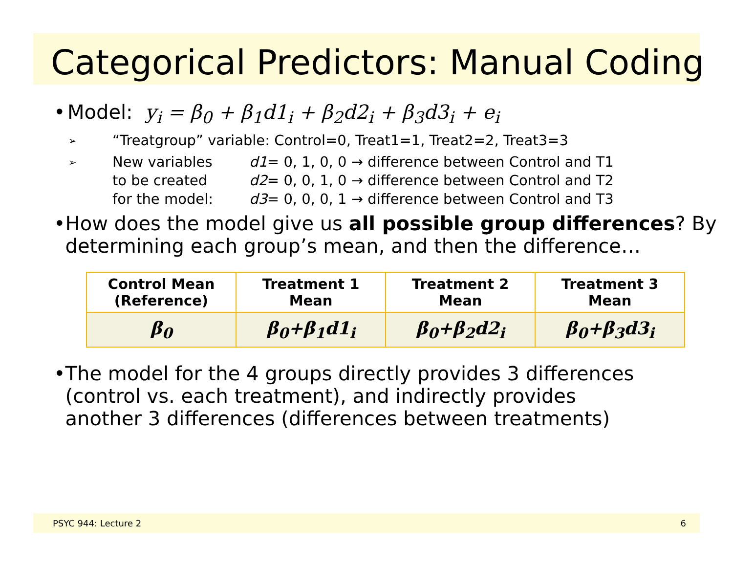Categorical Predictors: Manual Coding
• Model: y<sub>i</sub> = β<sub>0</sub> + β<sub>1</sub>d1<sub>i</sub> + β<sub>2</sub>d2<sub>i</sub> + β<sub>3</sub>d3<sub>i</sub> + e<sub>i</sub>
➢ “Treatgroup” variable: Control=0, Treat1=1, Treat2=2, Treat3=3
➢ New variables d1= 0, 1, 0, 0 → difference between Control and T1 to be created d2= 0, 0, 1, 0 → difference between Control and T2 for the model: d3= 0, 0, 0, 1 → difference between Control and T3
• How does the model give us all possible group differences? By determining each group’s mean, and then the difference…
| Control Mean (Reference) | Treatment 1 Mean | Treatment 2 Mean | Treatment 3 Mean |
| --- | --- | --- | --- |
| β<sub>0</sub> | β<sub>0</sub>+β<sub>1</sub>d1<sub>i</sub> | β<sub>0</sub>+β<sub>2</sub>d2<sub>i</sub> | β<sub>0</sub>+β<sub>3</sub>d3<sub>i</sub> |
• The model for the 4 groups directly provides 3 differences (control vs. each treatment), and indirectly provides another 3 differences (differences between treatments)
PSYC 944: Lecture 2 6